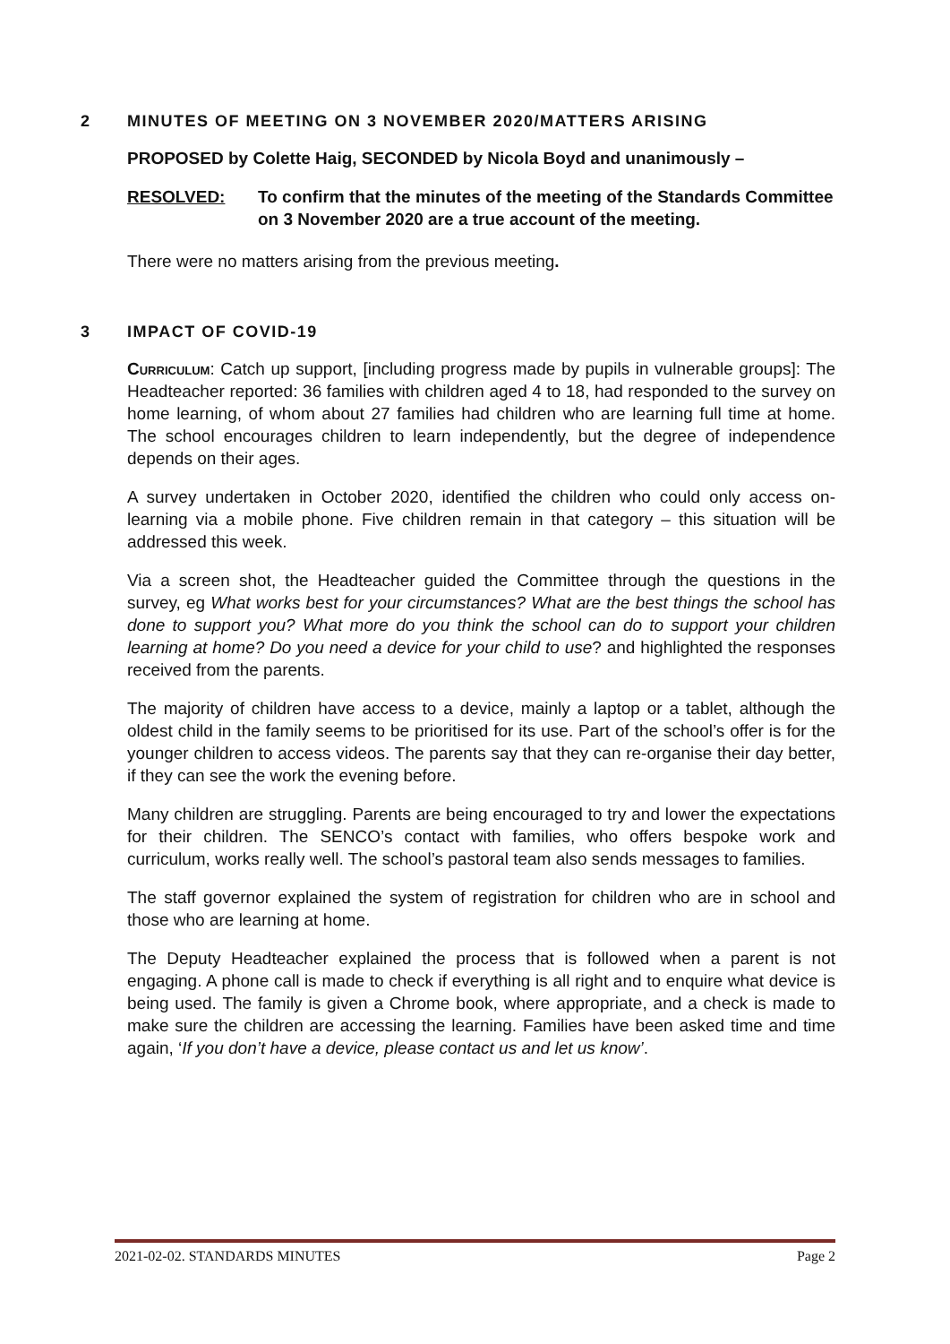2 MINUTES OF MEETING ON 3 NOVEMBER 2020/MATTERS ARISING
PROPOSED by Colette Haig, SECONDED by Nicola Boyd and unanimously –
RESOLVED: To confirm that the minutes of the meeting of the Standards Committee on 3 November 2020 are a true account of the meeting.
There were no matters arising from the previous meeting.
3 IMPACT OF COVID-19
Curriculum: Catch up support, [including progress made by pupils in vulnerable groups]: The Headteacher reported: 36 families with children aged 4 to 18, had responded to the survey on home learning, of whom about 27 families had children who are learning full time at home. The school encourages children to learn independently, but the degree of independence depends on their ages.
A survey undertaken in October 2020, identified the children who could only access on-learning via a mobile phone. Five children remain in that category – this situation will be addressed this week.
Via a screen shot, the Headteacher guided the Committee through the questions in the survey, eg What works best for your circumstances? What are the best things the school has done to support you? What more do you think the school can do to support your children learning at home? Do you need a device for your child to use? and highlighted the responses received from the parents.
The majority of children have access to a device, mainly a laptop or a tablet, although the oldest child in the family seems to be prioritised for its use. Part of the school’s offer is for the younger children to access videos. The parents say that they can re-organise their day better, if they can see the work the evening before.
Many children are struggling. Parents are being encouraged to try and lower the expectations for their children. The SENCO’s contact with families, who offers bespoke work and curriculum, works really well. The school’s pastoral team also sends messages to families.
The staff governor explained the system of registration for children who are in school and those who are learning at home.
The Deputy Headteacher explained the process that is followed when a parent is not engaging. A phone call is made to check if everything is all right and to enquire what device is being used. The family is given a Chrome book, where appropriate, and a check is made to make sure the children are accessing the learning. Families have been asked time and time again, ‘If you don’t have a device, please contact us and let us know’.
2021-02-02. STANDARDS MINUTES Page 2